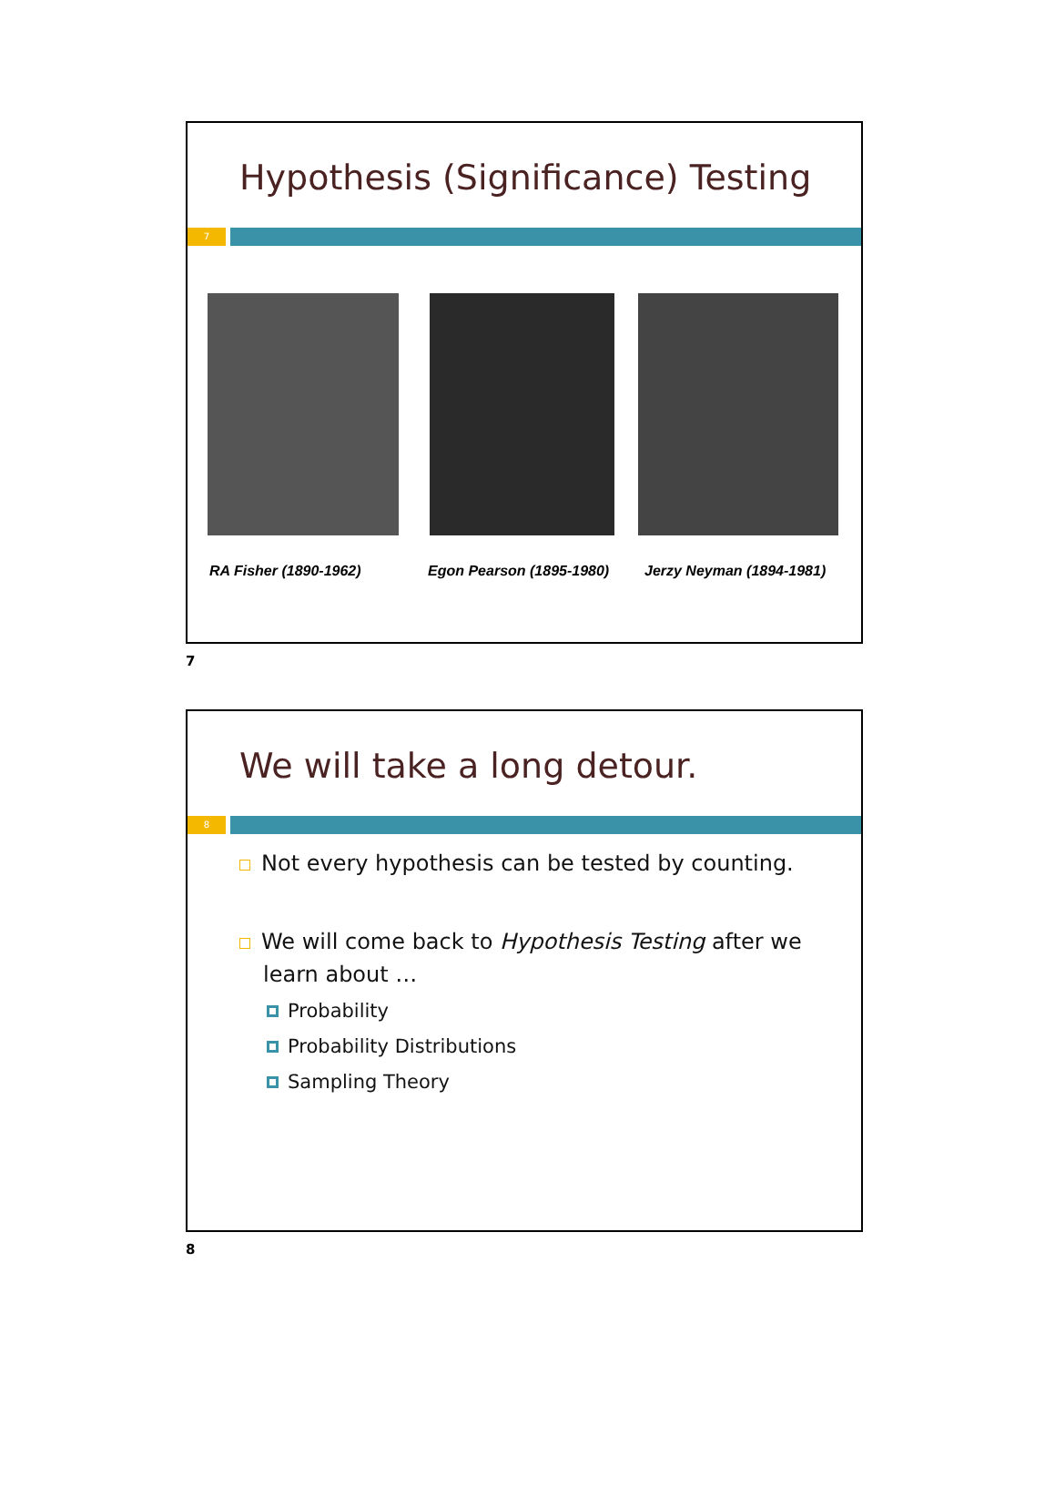Hypothesis (Significance) Testing
7
RA Fisher (1890-1962) Egon Pearson (1895-1980) Jerzy Neyman (1894-1981)
7
We will take a long detour.
8
Not every hypothesis can be tested by counting.
We will come back to Hypothesis Testing after we
learn about …
Probability
Probability Distributions
Sampling Theory
8